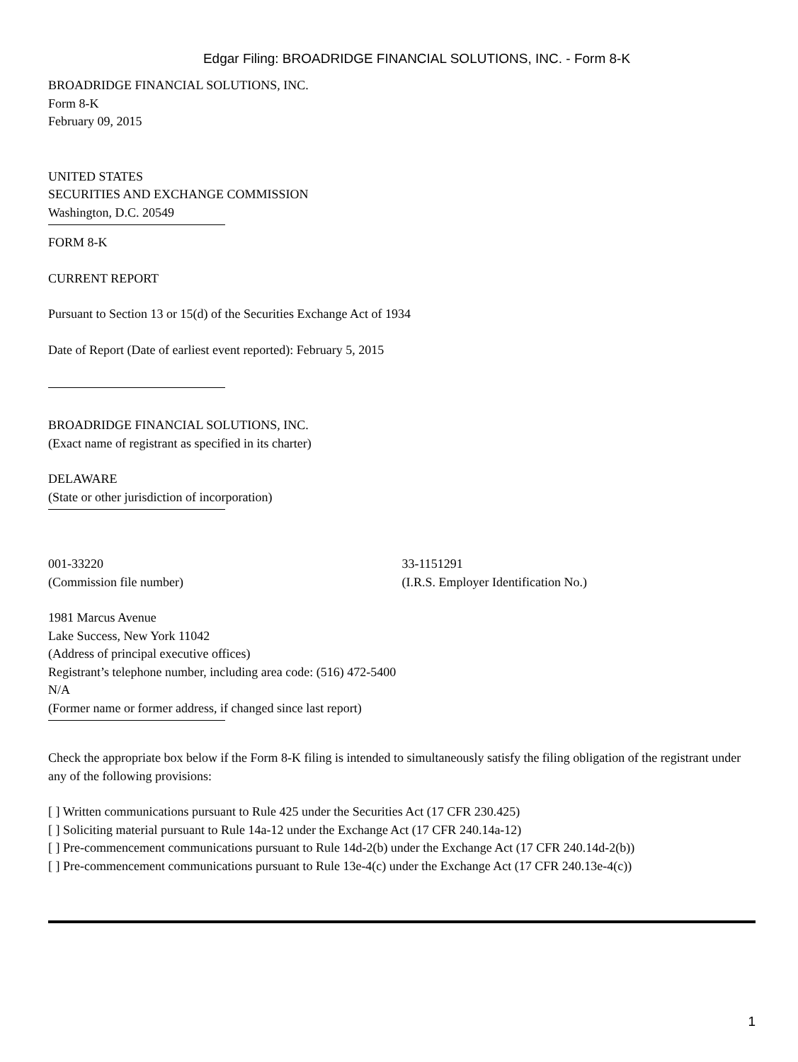Edgar Filing: BROADRIDGE FINANCIAL SOLUTIONS, INC. - Form 8-K
BROADRIDGE FINANCIAL SOLUTIONS, INC.
Form 8-K
February 09, 2015
UNITED STATES
SECURITIES AND EXCHANGE COMMISSION
Washington, D.C. 20549
FORM 8-K
CURRENT REPORT
Pursuant to Section 13 or 15(d) of the Securities Exchange Act of 1934
Date of Report (Date of earliest event reported): February 5, 2015
BROADRIDGE FINANCIAL SOLUTIONS, INC.
(Exact name of registrant as specified in its charter)
DELAWARE
(State or other jurisdiction of incorporation)
001-33220
(Commission file number)
33-1151291
(I.R.S. Employer Identification No.)
1981 Marcus Avenue
Lake Success, New York 11042
(Address of principal executive offices)
Registrant’s telephone number, including area code: (516) 472-5400
N/A
(Former name or former address, if changed since last report)
Check the appropriate box below if the Form 8-K filing is intended to simultaneously satisfy the filing obligation of the registrant under any of the following provisions:
[ ] Written communications pursuant to Rule 425 under the Securities Act (17 CFR 230.425)
[ ] Soliciting material pursuant to Rule 14a-12 under the Exchange Act (17 CFR 240.14a-12)
[ ] Pre-commencement communications pursuant to Rule 14d-2(b) under the Exchange Act (17 CFR 240.14d-2(b))
[ ] Pre-commencement communications pursuant to Rule 13e-4(c) under the Exchange Act (17 CFR 240.13e-4(c))
1